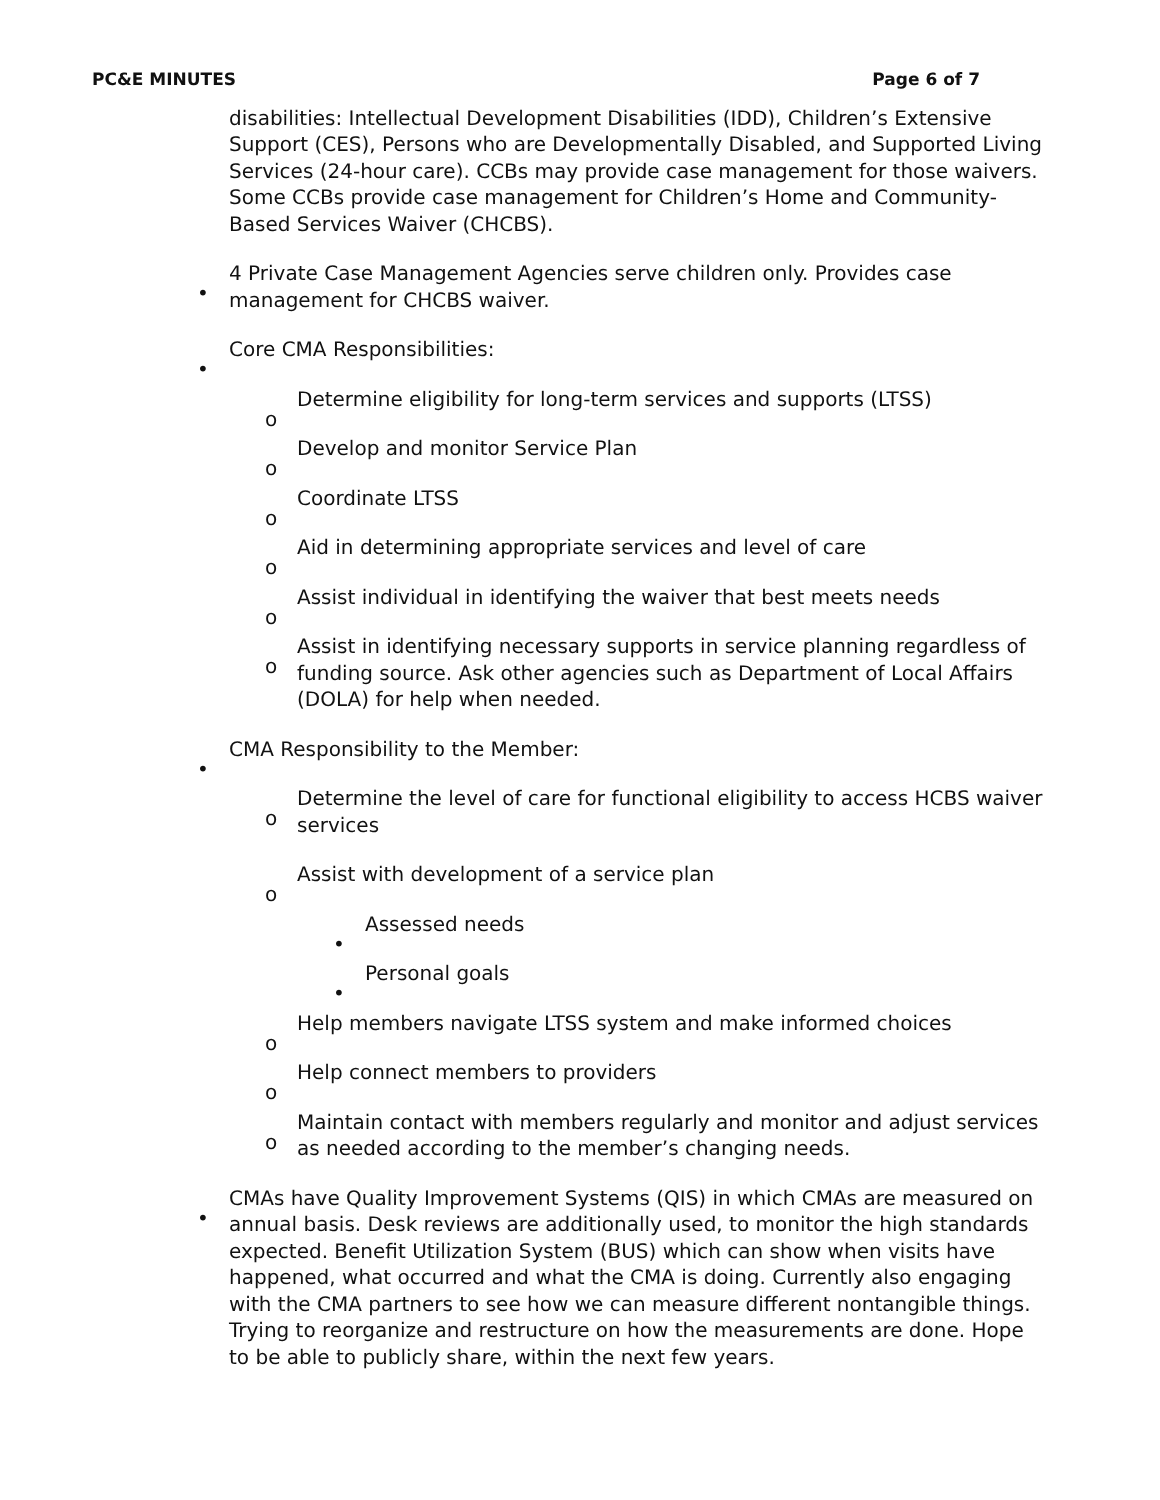PC&E MINUTES Page 6 of 7
disabilities: Intellectual Development Disabilities (IDD), Children’s Extensive Support (CES), Persons who are Developmentally Disabled, and Supported Living Services (24-hour care). CCBs may provide case management for those waivers. Some CCBs provide case management for Children’s Home and Community-Based Services Waiver (CHCBS).
•4 Private Case Management Agencies serve children only. Provides case management for CHCBS waiver.
•Core CMA Responsibilities:
o Determine eligibility for long-term services and supports (LTSS)
o Develop and monitor Service Plan
o Coordinate LTSS
o Aid in determining appropriate services and level of care
o Assist individual in identifying the waiver that best meets needs
o Assist in identifying necessary supports in service planning regardless of funding source. Ask other agencies such as Department of Local Affairs (DOLA) for help when needed.
•CMA Responsibility to the Member:
o Determine the level of care for functional eligibility to access HCBS waiver services
o Assist with development of a service plan
•Assessed needs
•Personal goals
o Help members navigate LTSS system and make informed choices
o Help connect members to providers
o Maintain contact with members regularly and monitor and adjust services as needed according to the member’s changing needs.
•CMAs have Quality Improvement Systems (QIS) in which CMAs are measured on annual basis. Desk reviews are additionally used, to monitor the high standards expected. Benefit Utilization System (BUS) which can show when visits have happened, what occurred and what the CMA is doing. Currently also engaging with the CMA partners to see how we can measure different nontangible things. Trying to reorganize and restructure on how the measurements are done. Hope to be able to publicly share, within the next few years.